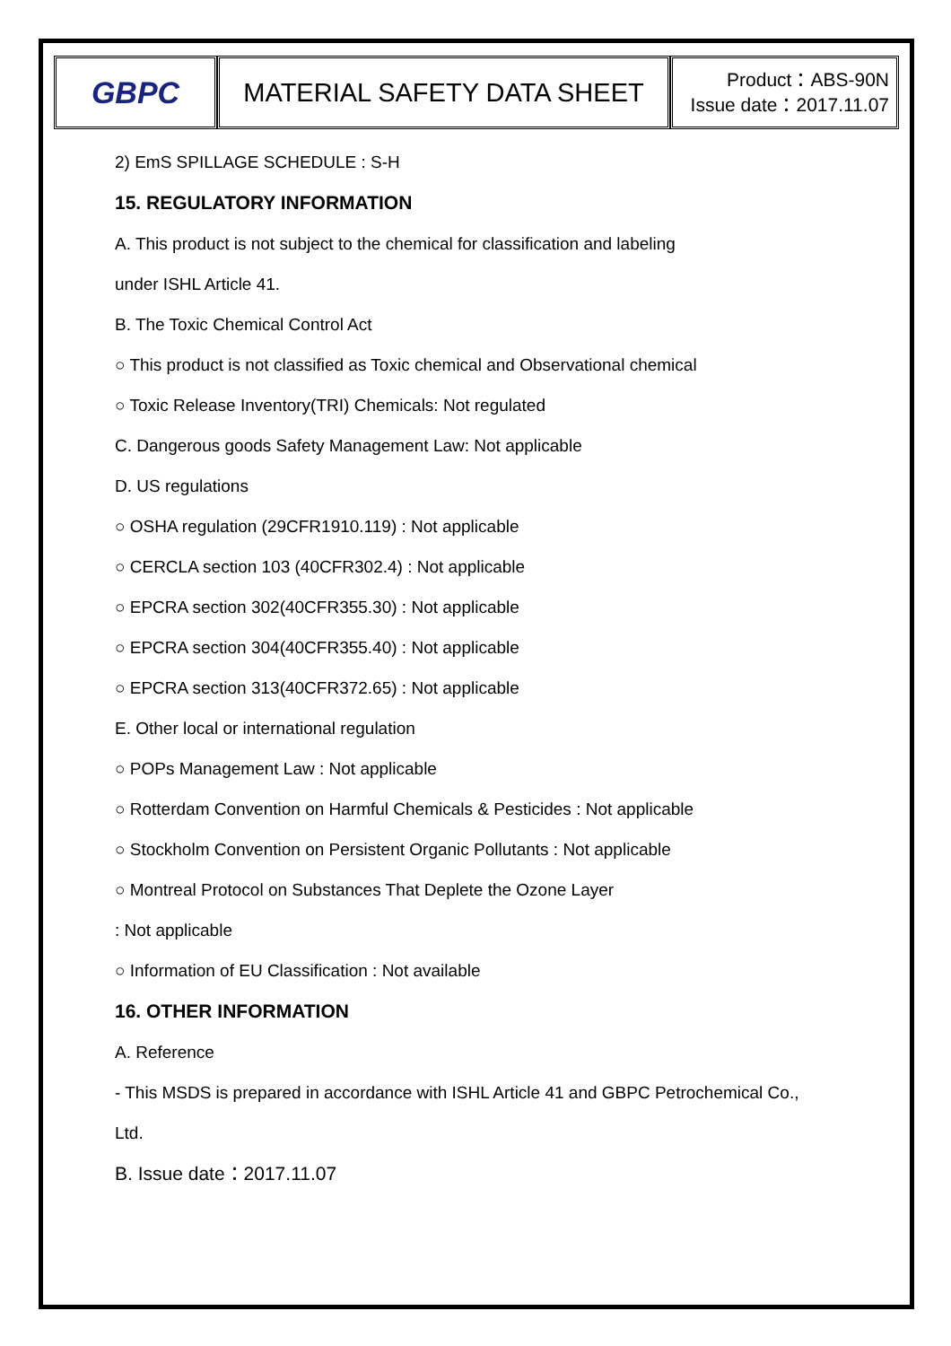| GBPC | MATERIAL SAFETY DATA SHEET | Product：ABS-90N Issue date：2017.11.07 |
2) EmS SPILLAGE SCHEDULE : S-H
15. REGULATORY INFORMATION
A. This product is not subject to the chemical for classification and labeling
under ISHL Article 41.
B. The Toxic Chemical Control Act
○ This product is not classified as Toxic chemical and Observational chemical
○ Toxic Release Inventory(TRI) Chemicals: Not regulated
C. Dangerous goods Safety Management Law: Not applicable
D. US regulations
○ OSHA regulation (29CFR1910.119) : Not applicable
○ CERCLA section 103 (40CFR302.4) : Not applicable
○ EPCRA section 302(40CFR355.30) : Not applicable
○ EPCRA section 304(40CFR355.40) : Not applicable
○ EPCRA section 313(40CFR372.65) : Not applicable
E. Other local or international regulation
○ POPs Management Law : Not applicable
○ Rotterdam Convention on Harmful Chemicals & Pesticides : Not applicable
○ Stockholm Convention on Persistent Organic Pollutants : Not applicable
○ Montreal Protocol on Substances That Deplete the Ozone Layer
: Not applicable
○ Information of EU Classification : Not available
16. OTHER INFORMATION
A. Reference
- This MSDS is prepared in accordance with ISHL Article 41 and GBPC Petrochemical Co.,
Ltd.
B. Issue date：2017.11.07